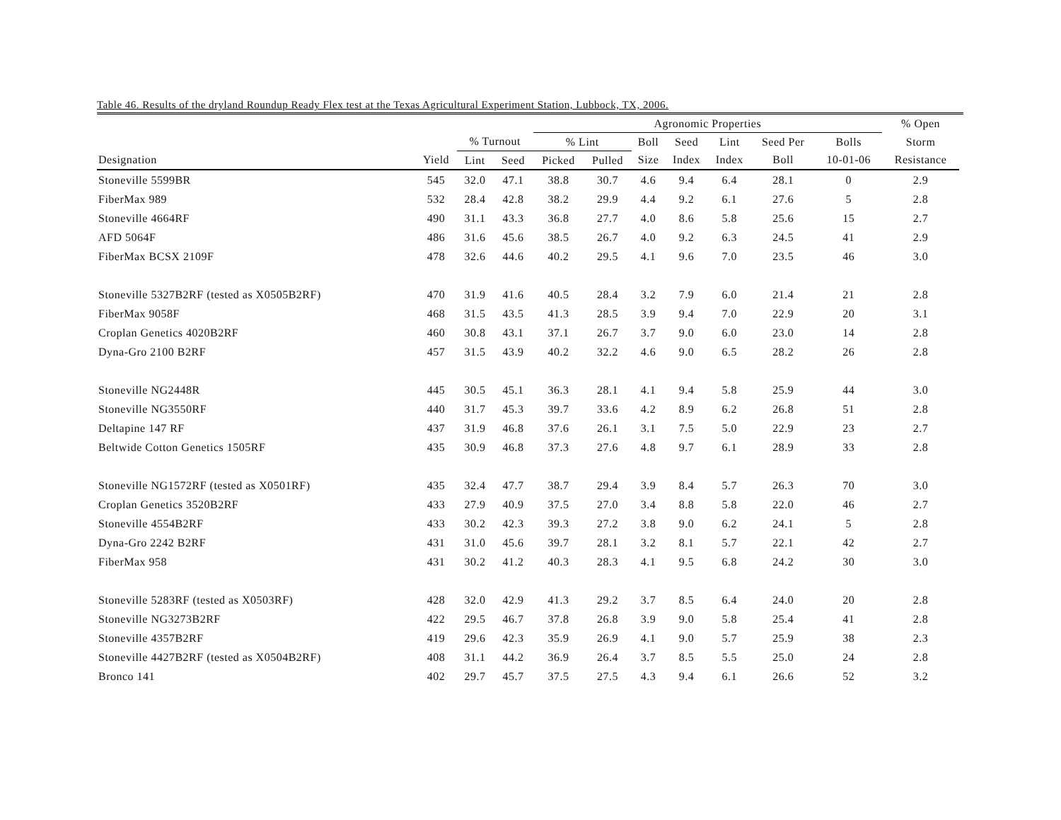Table 46. Results of the dryland Roundup Ready Flex test at the Texas Agricultural Experiment Station, Lubbock, TX, 2006.
| | | | | Agronomic Properties | | | | | | | % Open | |
| --- | --- | --- | --- | --- | --- | --- | --- | --- | --- | --- | --- | --- |
| | | % Turnout | | % Lint | | Boll | Seed | Lint | Seed Per | Bolls | Storm | |
| Designation | Yield | Lint | Seed | Picked | Pulled | Size | Index | Index | Boll | 10-01-06 | Resistance | |
| Stoneville 5599BR | 545 | 32.0 | 47.1 | 38.8 | 30.7 | 4.6 | 9.4 | 6.4 | 28.1 | 0 | 2.9 | |
| FiberMax 989 | 532 | 28.4 | 42.8 | 38.2 | 29.9 | 4.4 | 9.2 | 6.1 | 27.6 | 5 | 2.8 | |
| Stoneville 4664RF | 490 | 31.1 | 43.3 | 36.8 | 27.7 | 4.0 | 8.6 | 5.8 | 25.6 | 15 | 2.7 | |
| AFD 5064F | 486 | 31.6 | 45.6 | 38.5 | 26.7 | 4.0 | 9.2 | 6.3 | 24.5 | 41 | 2.9 | |
| FiberMax BCSX 2109F | 478 | 32.6 | 44.6 | 40.2 | 29.5 | 4.1 | 9.6 | 7.0 | 23.5 | 46 | 3.0 | |
| Stoneville 5327B2RF (tested as X0505B2RF) | 470 | 31.9 | 41.6 | 40.5 | 28.4 | 3.2 | 7.9 | 6.0 | 21.4 | 21 | 2.8 | |
| FiberMax 9058F | 468 | 31.5 | 43.5 | 41.3 | 28.5 | 3.9 | 9.4 | 7.0 | 22.9 | 20 | 3.1 | |
| Croplan Genetics 4020B2RF | 460 | 30.8 | 43.1 | 37.1 | 26.7 | 3.7 | 9.0 | 6.0 | 23.0 | 14 | 2.8 | |
| Dyna-Gro 2100 B2RF | 457 | 31.5 | 43.9 | 40.2 | 32.2 | 4.6 | 9.0 | 6.5 | 28.2 | 26 | 2.8 | |
| Stoneville NG2448R | 445 | 30.5 | 45.1 | 36.3 | 28.1 | 4.1 | 9.4 | 5.8 | 25.9 | 44 | 3.0 | |
| Stoneville NG3550RF | 440 | 31.7 | 45.3 | 39.7 | 33.6 | 4.2 | 8.9 | 6.2 | 26.8 | 51 | 2.8 | |
| Deltapine 147 RF | 437 | 31.9 | 46.8 | 37.6 | 26.1 | 3.1 | 7.5 | 5.0 | 22.9 | 23 | 2.7 | |
| Beltwide Cotton Genetics 1505RF | 435 | 30.9 | 46.8 | 37.3 | 27.6 | 4.8 | 9.7 | 6.1 | 28.9 | 33 | 2.8 | |
| Stoneville NG1572RF (tested as X0501RF) | 435 | 32.4 | 47.7 | 38.7 | 29.4 | 3.9 | 8.4 | 5.7 | 26.3 | 70 | 3.0 | |
| Croplan Genetics 3520B2RF | 433 | 27.9 | 40.9 | 37.5 | 27.0 | 3.4 | 8.8 | 5.8 | 22.0 | 46 | 2.7 | |
| Stoneville 4554B2RF | 433 | 30.2 | 42.3 | 39.3 | 27.2 | 3.8 | 9.0 | 6.2 | 24.1 | 5 | 2.8 | |
| Dyna-Gro 2242 B2RF | 431 | 31.0 | 45.6 | 39.7 | 28.1 | 3.2 | 8.1 | 5.7 | 22.1 | 42 | 2.7 | |
| FiberMax 958 | 431 | 30.2 | 41.2 | 40.3 | 28.3 | 4.1 | 9.5 | 6.8 | 24.2 | 30 | 3.0 | |
| Stoneville 5283RF (tested as X0503RF) | 428 | 32.0 | 42.9 | 41.3 | 29.2 | 3.7 | 8.5 | 6.4 | 24.0 | 20 | 2.8 | |
| Stoneville NG3273B2RF | 422 | 29.5 | 46.7 | 37.8 | 26.8 | 3.9 | 9.0 | 5.8 | 25.4 | 41 | 2.8 | |
| Stoneville 4357B2RF | 419 | 29.6 | 42.3 | 35.9 | 26.9 | 4.1 | 9.0 | 5.7 | 25.9 | 38 | 2.3 | |
| Stoneville 4427B2RF (tested as X0504B2RF) | 408 | 31.1 | 44.2 | 36.9 | 26.4 | 3.7 | 8.5 | 5.5 | 25.0 | 24 | 2.8 | |
| Bronco 141 | 402 | 29.7 | 45.7 | 37.5 | 27.5 | 4.3 | 9.4 | 6.1 | 26.6 | 52 | 3.2 | |